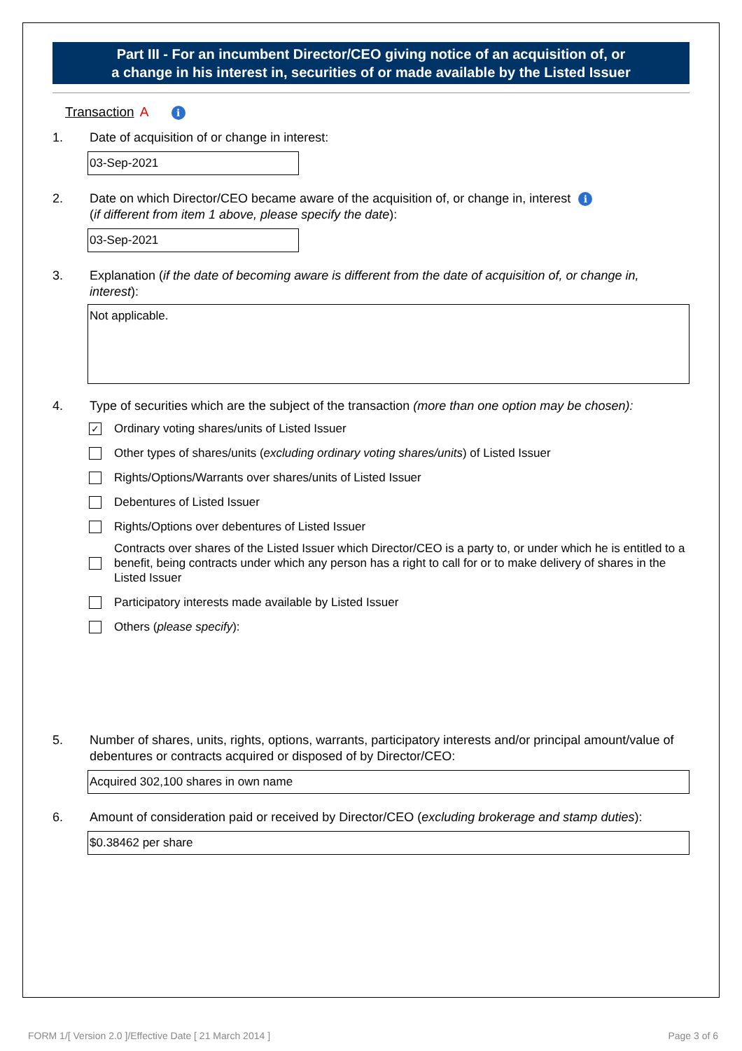Part III - For an incumbent Director/CEO giving notice of an acquisition of, or
a change in his interest in, securities of or made available by the Listed Issuer
Transaction A i
1. Date of acquisition of or change in interest:
03-Sep-2021
2. Date on which Director/CEO became aware of the acquisition of, or change in, interest i
(if different from item 1 above, please specify the date):
03-Sep-2021
3. Explanation (if the date of becoming aware is different from the date of acquisition of, or change in, interest):
Not applicable.
4. Type of securities which are the subject of the transaction (more than one option may be chosen):
✓ Ordinary voting shares/units of Listed Issuer
Other types of shares/units (excluding ordinary voting shares/units) of Listed Issuer
Rights/Options/Warrants over shares/units of Listed Issuer
Debentures of Listed Issuer
Rights/Options over debentures of Listed Issuer
Contracts over shares of the Listed Issuer which Director/CEO is a party to, or under which he is entitled to a benefit, being contracts under which any person has a right to call for or to make delivery of shares in the Listed Issuer
Participatory interests made available by Listed Issuer
Others (please specify):
5. Number of shares, units, rights, options, warrants, participatory interests and/or principal amount/value of debentures or contracts acquired or disposed of by Director/CEO:
Acquired 302,100 shares in own name
6. Amount of consideration paid or received by Director/CEO (excluding brokerage and stamp duties):
$0.38462 per share
FORM 1/[ Version 2.0 ]/Effective Date [ 21 March 2014 ] Page 3 of 6